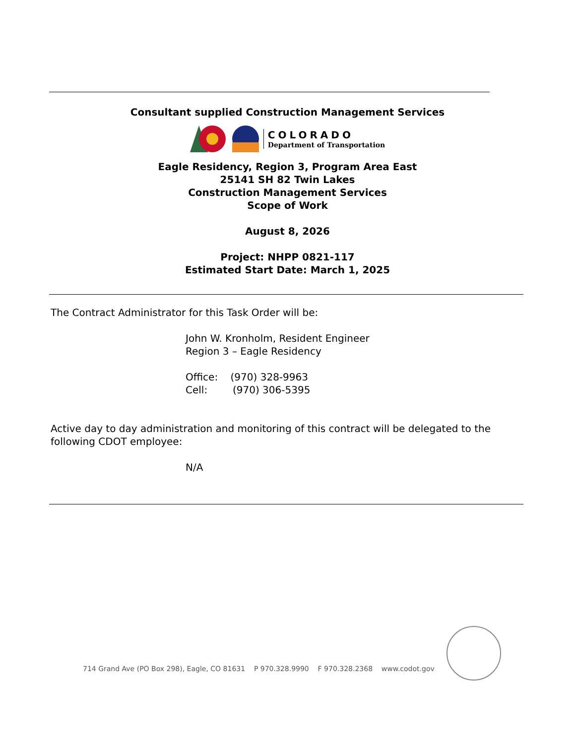Consultant supplied Construction Management Services
COLORADO
Department of Transportation
Eagle Residency, Region 3, Program Area East
25141 SH 82 Twin Lakes
Construction Management Services
Scope of Work
August 8, 2026
Project: NHPP 0821-117
Estimated Start Date: March 1, 2025
The Contract Administrator for this Task Order will be:
John W. Kronholm, Resident Engineer
Region 3 – Eagle Residency
Office: (970) 328-9963
Cell: (970) 306-5395
Active day to day administration and monitoring of this contract will be delegated to the following CDOT employee:
N/A
714 Grand Ave (PO Box 298), Eagle, CO 81631 P 970.328.9990 F 970.328.2368 www.codot.gov